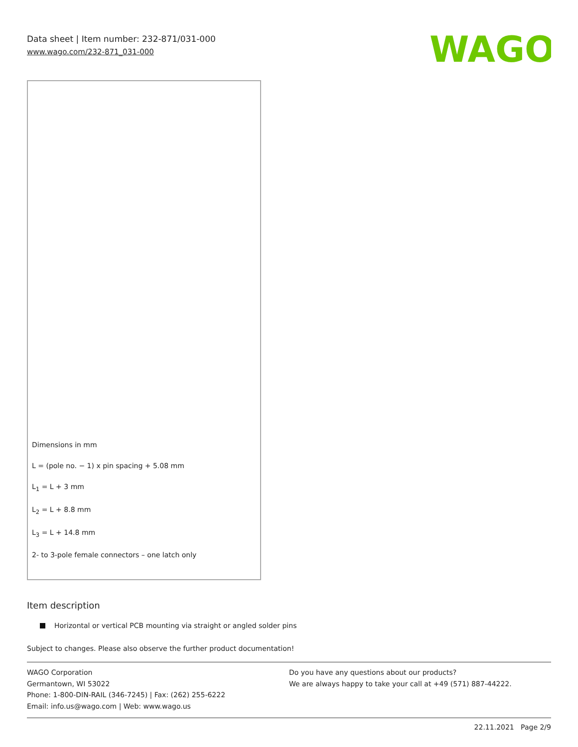Data sheet | Item number: 232-871/031-000
www.wago.com/232-871_031-000
WAGO
Dimensions in mm
L = (pole no. − 1) x pin spacing + 5.08 mm
L<sub>1</sub> = L + 3 mm
L<sub>2</sub> = L + 8.8 mm
L<sub>3</sub> = L + 14.8 mm
2- to 3-pole female connectors – one latch only
Item description
Horizontal or vertical PCB mounting via straight or angled solder pins
Subject to changes. Please also observe the further product documentation!
WAGO Corporation
Germantown, WI 53022
Phone: 1-800-DIN-RAIL (346-7245) | Fax: (262) 255-6222
Email: info.us@wago.com | Web: www.wago.us
Do you have any questions about our products?
We are always happy to take your call at +49 (571) 887-44222.
22.11.2021 Page 2/9